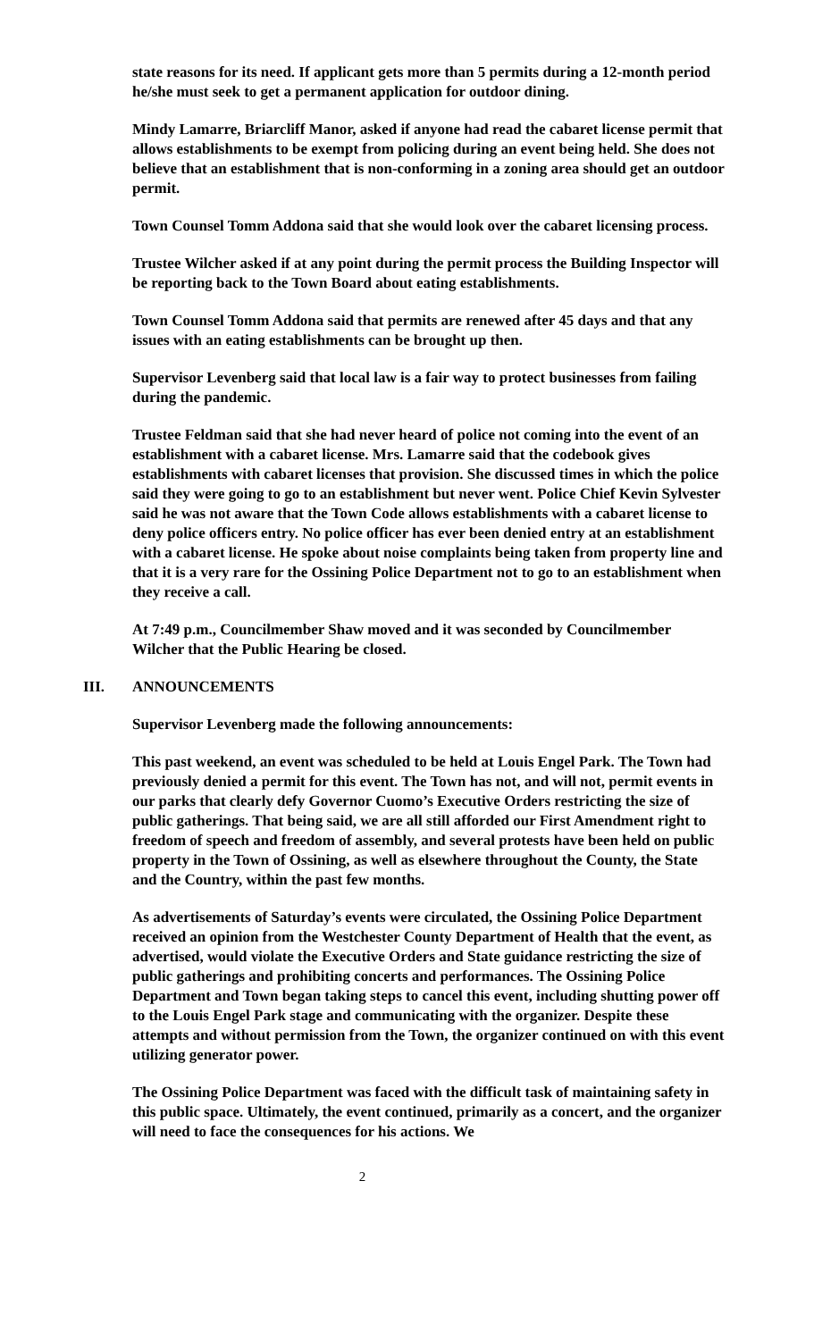state reasons for its need. If applicant gets more than 5 permits during a 12-month period he/she must seek to get a permanent application for outdoor dining.
Mindy Lamarre, Briarcliff Manor, asked if anyone had read the cabaret license permit that allows establishments to be exempt from policing during an event being held. She does not believe that an establishment that is non-conforming in a zoning area should get an outdoor permit.
Town Counsel Tomm Addona said that she would look over the cabaret licensing process.
Trustee Wilcher asked if at any point during the permit process the Building Inspector will be reporting back to the Town Board about eating establishments.
Town Counsel Tomm Addona said that permits are renewed after 45 days and that any issues with an eating establishments can be brought up then.
Supervisor Levenberg said that local law is a fair way to protect businesses from failing during the pandemic.
Trustee Feldman said that she had never heard of police not coming into the event of an establishment with a cabaret license. Mrs. Lamarre said that the codebook gives establishments with cabaret licenses that provision. She discussed times in which the police said they were going to go to an establishment but never went. Police Chief Kevin Sylvester said he was not aware that the Town Code allows establishments with a cabaret license to deny police officers entry. No police officer has ever been denied entry at an establishment with a cabaret license. He spoke about noise complaints being taken from property line and that it is a very rare for the Ossining Police Department not to go to an establishment when they receive a call.
At 7:49 p.m., Councilmember Shaw moved and it was seconded by Councilmember Wilcher that the Public Hearing be closed.
III. ANNOUNCEMENTS
Supervisor Levenberg made the following announcements:
This past weekend, an event was scheduled to be held at Louis Engel Park. The Town had previously denied a permit for this event. The Town has not, and will not, permit events in our parks that clearly defy Governor Cuomo’s Executive Orders restricting the size of public gatherings. That being said, we are all still afforded our First Amendment right to freedom of speech and freedom of assembly, and several protests have been held on public property in the Town of Ossining, as well as elsewhere throughout the County, the State and the Country, within the past few months.
As advertisements of Saturday’s events were circulated, the Ossining Police Department received an opinion from the Westchester County Department of Health that the event, as advertised, would violate the Executive Orders and State guidance restricting the size of public gatherings and prohibiting concerts and performances. The Ossining Police Department and Town began taking steps to cancel this event, including shutting power off to the Louis Engel Park stage and communicating with the organizer. Despite these attempts and without permission from the Town, the organizer continued on with this event utilizing generator power.
The Ossining Police Department was faced with the difficult task of maintaining safety in this public space. Ultimately, the event continued, primarily as a concert, and the organizer will need to face the consequences for his actions. We
2